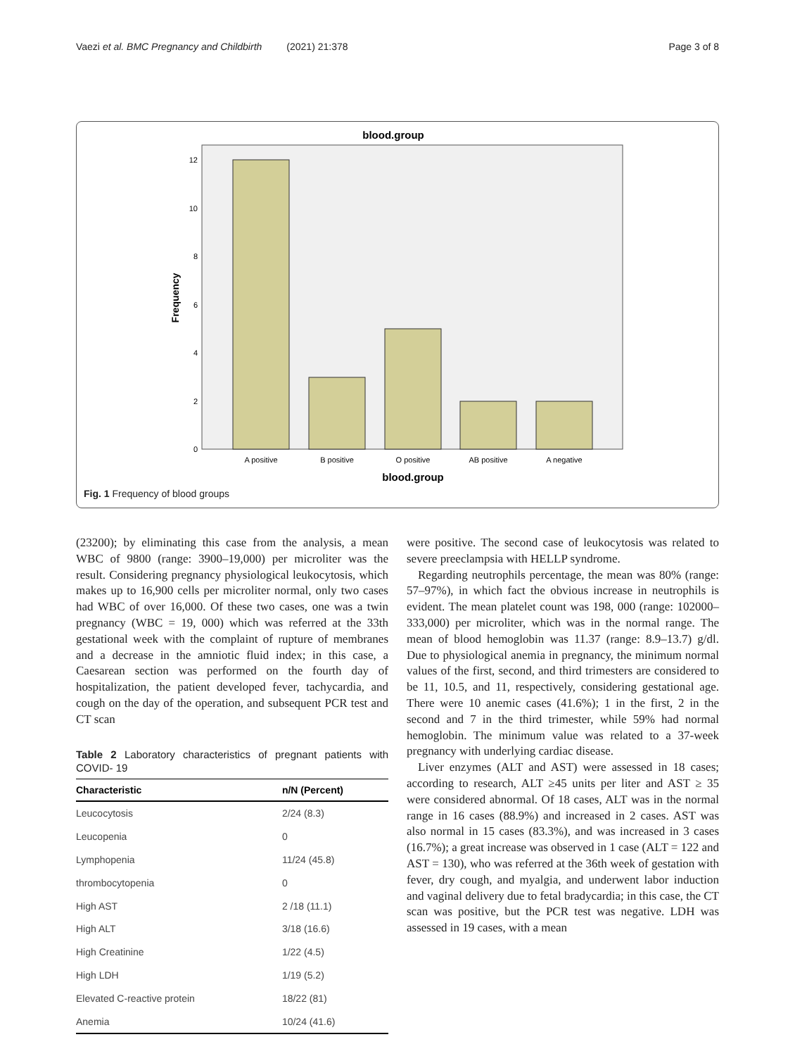Vaezi et al. BMC Pregnancy and Childbirth (2021) 21:378 Page 3 of 8
blood.group
0
2
4
6
8
10
12
A positive
B positive
O positive
AB positive
A negative
blood.group
Frequency
Fig. 1 Frequency of blood groups
(23200); by eliminating this case from the analysis, a mean WBC of 9800 (range: 3900–19,000) per microliter was the result. Considering pregnancy physiological leukocytosis, which makes up to 16,900 cells per microliter normal, only two cases had WBC of over 16,000. Of these two cases, one was a twin pregnancy (WBC = 19, 000) which was referred at the 33th gestational week with the complaint of rupture of membranes and a decrease in the amniotic fluid index; in this case, a Caesarean section was performed on the fourth day of hospitalization, the patient developed fever, tachycardia, and cough on the day of the operation, and subsequent PCR test and CT scan
Table 2 Laboratory characteristics of pregnant patients with COVID- 19
| Characteristic | n/N (Percent) |
| --- | --- |
| Leucocytosis | 2/24 (8.3) |
| Leucopenia | 0 |
| Lymphopenia | 11/24 (45.8) |
| thrombocytopenia | 0 |
| High AST | 2 /18 (11.1) |
| High ALT | 3/18 (16.6) |
| High Creatinine | 1/22 (4.5) |
| High LDH | 1/19 (5.2) |
| Elevated C-reactive protein | 18/22 (81) |
| Anemia | 10/24 (41.6) |
were positive. The second case of leukocytosis was related to severe preeclampsia with HELLP syndrome.
Regarding neutrophils percentage, the mean was 80% (range: 57–97%), in which fact the obvious increase in neutrophils is evident. The mean platelet count was 198, 000 (range: 102000–333,000) per microliter, which was in the normal range. The mean of blood hemoglobin was 11.37 (range: 8.9–13.7) g/dl. Due to physiological anemia in pregnancy, the minimum normal values of the first, second, and third trimesters are considered to be 11, 10.5, and 11, respectively, considering gestational age. There were 10 anemic cases (41.6%); 1 in the first, 2 in the second and 7 in the third trimester, while 59% had normal hemoglobin. The minimum value was related to a 37-week pregnancy with underlying cardiac disease.
Liver enzymes (ALT and AST) were assessed in 18 cases; according to research, ALT ≥45 units per liter and AST ≥ 35 were considered abnormal. Of 18 cases, ALT was in the normal range in 16 cases (88.9%) and increased in 2 cases. AST was also normal in 15 cases (83.3%), and was increased in 3 cases (16.7%); a great increase was observed in 1 case (ALT = 122 and AST = 130), who was referred at the 36th week of gestation with fever, dry cough, and myalgia, and underwent labor induction and vaginal delivery due to fetal bradycardia; in this case, the CT scan was positive, but the PCR test was negative. LDH was assessed in 19 cases, with a mean